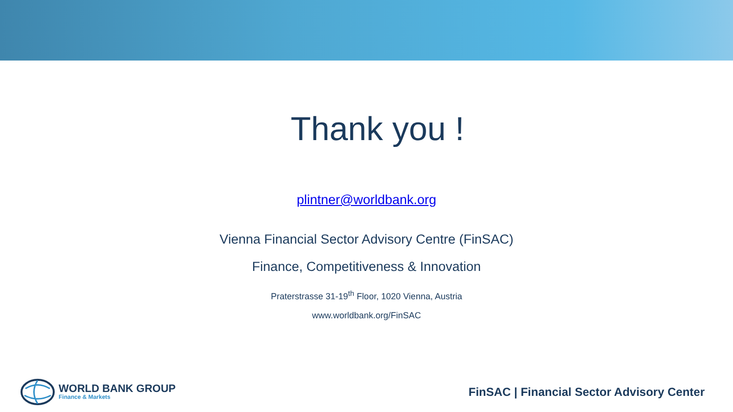Thank you !
plintner@worldbank.org
Vienna Financial Sector Advisory Centre (FinSAC)
Finance, Competitiveness & Innovation
Praterstrasse 31-19<sup>th</sup> Floor, 1020 Vienna, Austria
www.worldbank.org/FinSAC
WORLD BANK GROUP
Finance & Markets
FinSAC | Financial Sector Advisory Center